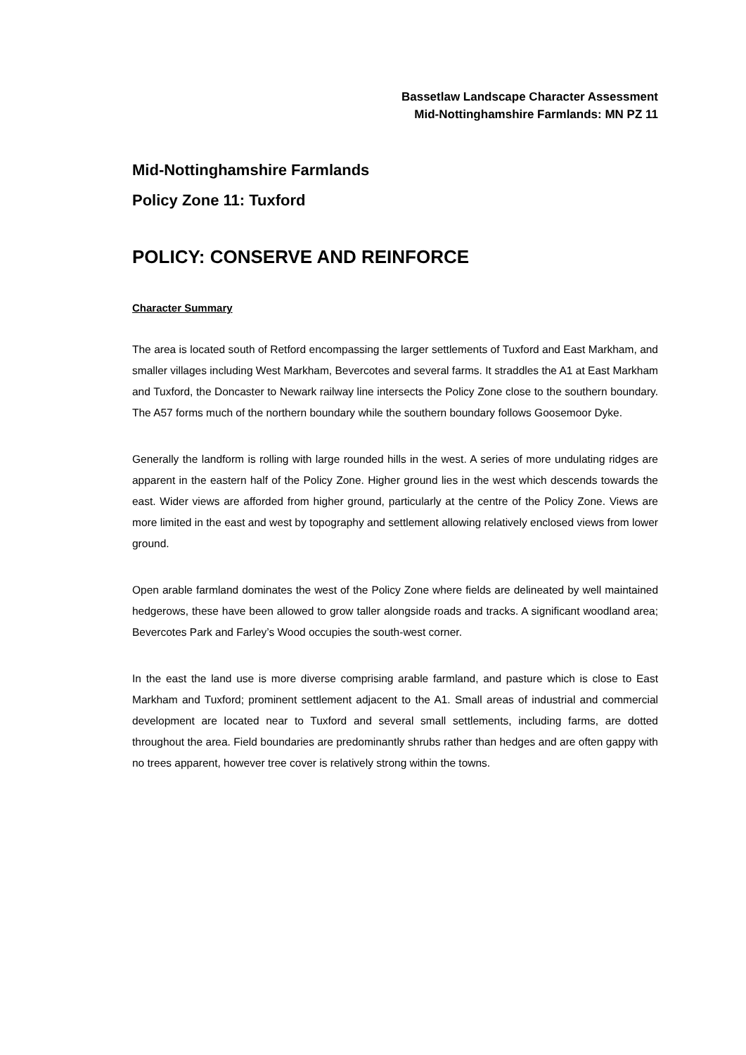Bassetlaw Landscape Character Assessment
Mid-Nottinghamshire Farmlands: MN PZ 11
Mid-Nottinghamshire Farmlands
Policy Zone 11: Tuxford
POLICY: CONSERVE AND REINFORCE
Character Summary
The area is located south of Retford encompassing the larger settlements of Tuxford and East Markham, and smaller villages including West Markham, Bevercotes and several farms. It straddles the A1 at East Markham and Tuxford, the Doncaster to Newark railway line intersects the Policy Zone close to the southern boundary. The A57 forms much of the northern boundary while the southern boundary follows Goosemoor Dyke.
Generally the landform is rolling with large rounded hills in the west. A series of more undulating ridges are apparent in the eastern half of the Policy Zone. Higher ground lies in the west which descends towards the east. Wider views are afforded from higher ground, particularly at the centre of the Policy Zone. Views are more limited in the east and west by topography and settlement allowing relatively enclosed views from lower ground.
Open arable farmland dominates the west of the Policy Zone where fields are delineated by well maintained hedgerows, these have been allowed to grow taller alongside roads and tracks. A significant woodland area; Bevercotes Park and Farley’s Wood occupies the south-west corner.
In the east the land use is more diverse comprising arable farmland, and pasture which is close to East Markham and Tuxford; prominent settlement adjacent to the A1. Small areas of industrial and commercial development are located near to Tuxford and several small settlements, including farms, are dotted throughout the area. Field boundaries are predominantly shrubs rather than hedges and are often gappy with no trees apparent, however tree cover is relatively strong within the towns.